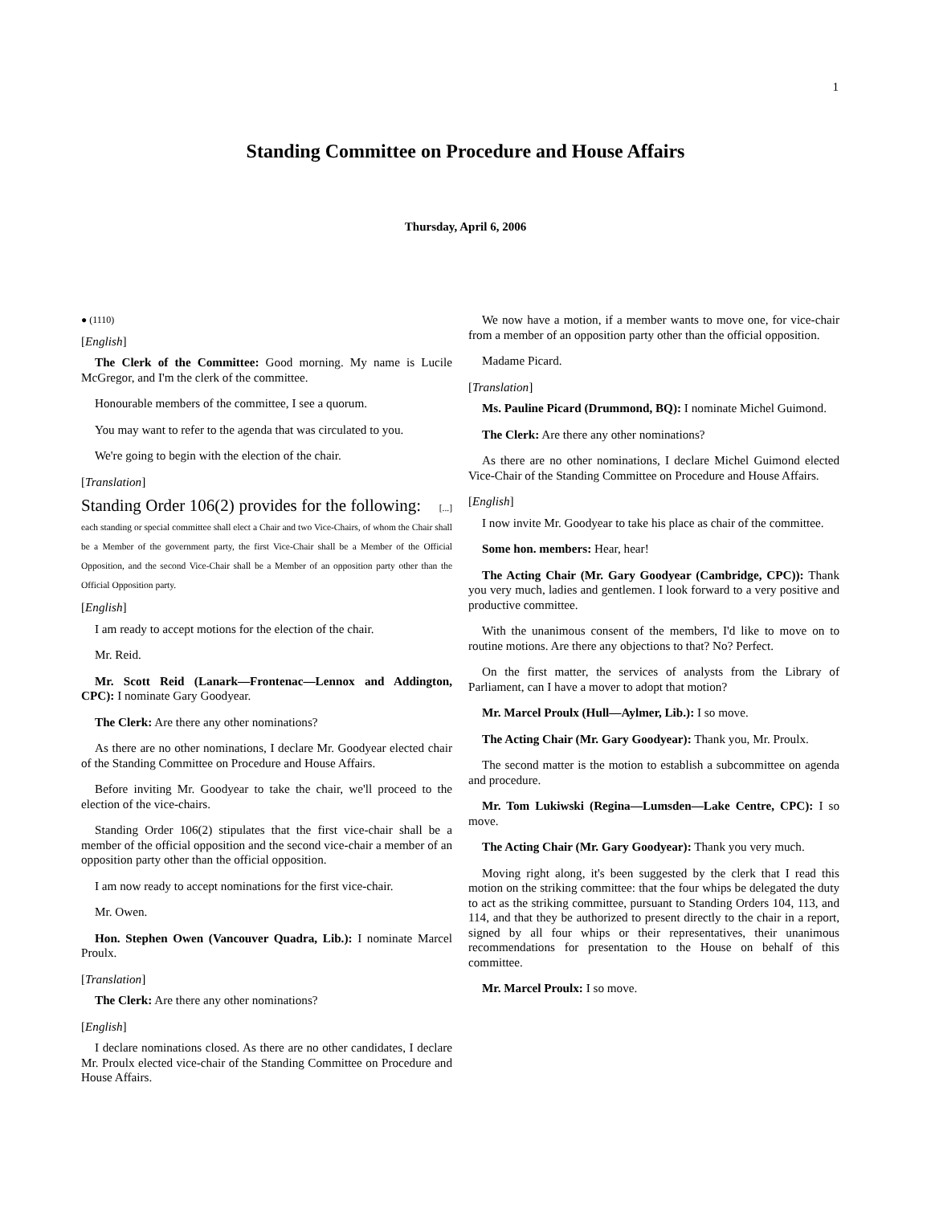1
Standing Committee on Procedure and House Affairs
Thursday, April 6, 2006
● (1110)
[English]
The Clerk of the Committee: Good morning. My name is Lucile McGregor, and I'm the clerk of the committee.
Honourable members of the committee, I see a quorum.
You may want to refer to the agenda that was circulated to you.
We're going to begin with the election of the chair.
[Translation]
Standing Order 106(2) provides for the following: [...] each standing or special committee shall elect a Chair and two Vice-Chairs, of whom the Chair shall be a Member of the government party, the first Vice-Chair shall be a Member of the Official Opposition, and the second Vice-Chair shall be a Member of an opposition party other than the Official Opposition party.
[English]
I am ready to accept motions for the election of the chair.
Mr. Reid.
Mr. Scott Reid (Lanark—Frontenac—Lennox and Addington, CPC): I nominate Gary Goodyear.
The Clerk: Are there any other nominations?
As there are no other nominations, I declare Mr. Goodyear elected chair of the Standing Committee on Procedure and House Affairs.
Before inviting Mr. Goodyear to take the chair, we'll proceed to the election of the vice-chairs.
Standing Order 106(2) stipulates that the first vice-chair shall be a member of the official opposition and the second vice-chair a member of an opposition party other than the official opposition.
I am now ready to accept nominations for the first vice-chair.
Mr. Owen.
Hon. Stephen Owen (Vancouver Quadra, Lib.): I nominate Marcel Proulx.
[Translation]
The Clerk: Are there any other nominations?
[English]
I declare nominations closed. As there are no other candidates, I declare Mr. Proulx elected vice-chair of the Standing Committee on Procedure and House Affairs.
We now have a motion, if a member wants to move one, for vice-chair from a member of an opposition party other than the official opposition.
Madame Picard.
[Translation]
Ms. Pauline Picard (Drummond, BQ): I nominate Michel Guimond.
The Clerk: Are there any other nominations?
As there are no other nominations, I declare Michel Guimond elected Vice-Chair of the Standing Committee on Procedure and House Affairs.
[English]
I now invite Mr. Goodyear to take his place as chair of the committee.
Some hon. members: Hear, hear!
The Acting Chair (Mr. Gary Goodyear (Cambridge, CPC)): Thank you very much, ladies and gentlemen. I look forward to a very positive and productive committee.
With the unanimous consent of the members, I'd like to move on to routine motions. Are there any objections to that? No? Perfect.
On the first matter, the services of analysts from the Library of Parliament, can I have a mover to adopt that motion?
Mr. Marcel Proulx (Hull—Aylmer, Lib.): I so move.
The Acting Chair (Mr. Gary Goodyear): Thank you, Mr. Proulx.
The second matter is the motion to establish a subcommittee on agenda and procedure.
Mr. Tom Lukiwski (Regina—Lumsden—Lake Centre, CPC): I so move.
The Acting Chair (Mr. Gary Goodyear): Thank you very much.
Moving right along, it's been suggested by the clerk that I read this motion on the striking committee: that the four whips be delegated the duty to act as the striking committee, pursuant to Standing Orders 104, 113, and 114, and that they be authorized to present directly to the chair in a report, signed by all four whips or their representatives, their unanimous recommendations for presentation to the House on behalf of this committee.
Mr. Marcel Proulx: I so move.